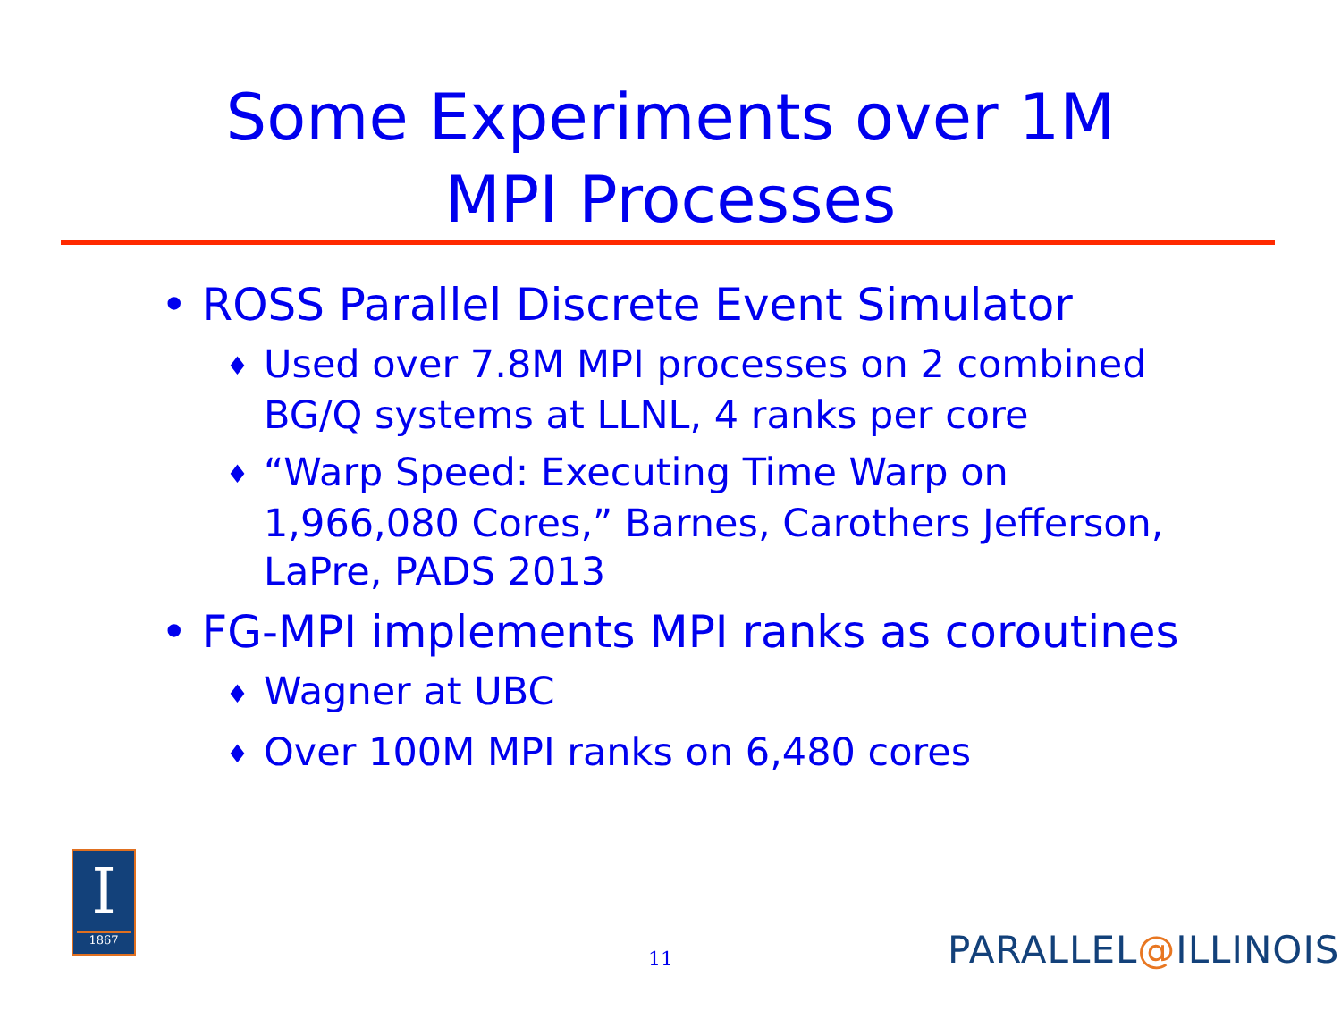Some Experiments over 1M
MPI Processes
• ROSS Parallel Discrete Event Simulator
♦ Used over 7.8M MPI processes on 2 combined BG/Q systems at LLNL, 4 ranks per core
♦ “Warp Speed: Executing Time Warp on 1,966,080 Cores,” Barnes, Carothers Jefferson, LaPre, PADS 2013
• FG-MPI implements MPI ranks as coroutines
♦ Wagner at UBC
♦ Over 100M MPI ranks on 6,480 cores
I
1867
11 PARALLEL@ILLINOIS